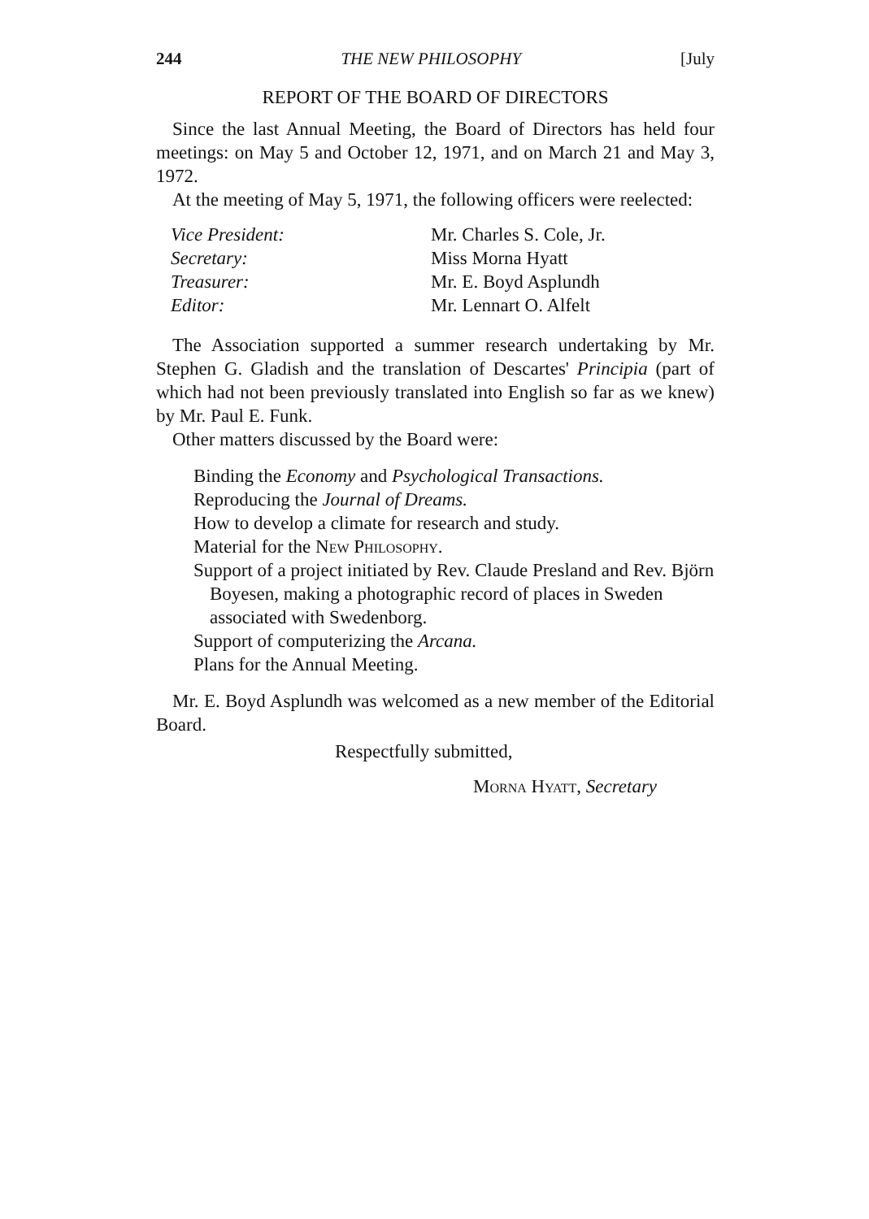244 THE NEW PHILOSOPHY [July
REPORT OF THE BOARD OF DIRECTORS
Since the last Annual Meeting, the Board of Directors has held four meetings: on May 5 and October 12, 1971, and on March 21 and May 3, 1972.
At the meeting of May 5, 1971, the following officers were reelected:
| Vice President: | Mr. Charles S. Cole, Jr. |
| Secretary: | Miss Morna Hyatt |
| Treasurer: | Mr. E. Boyd Asplundh |
| Editor: | Mr. Lennart O. Alfelt |
The Association supported a summer research undertaking by Mr. Stephen G. Gladish and the translation of Descartes' Principia (part of which had not been previously translated into English so far as we knew) by Mr. Paul E. Funk.
Other matters discussed by the Board were:
Binding the Economy and Psychological Transactions.
Reproducing the Journal of Dreams.
How to develop a climate for research and study.
Material for the New Philosophy.
Support of a project initiated by Rev. Claude Presland and Rev. Björn Boyesen, making a photographic record of places in Sweden associated with Swedenborg.
Support of computerizing the Arcana.
Plans for the Annual Meeting.
Mr. E. Boyd Asplundh was welcomed as a new member of the Editorial Board.
Respectfully submitted,
Morna Hyatt, Secretary